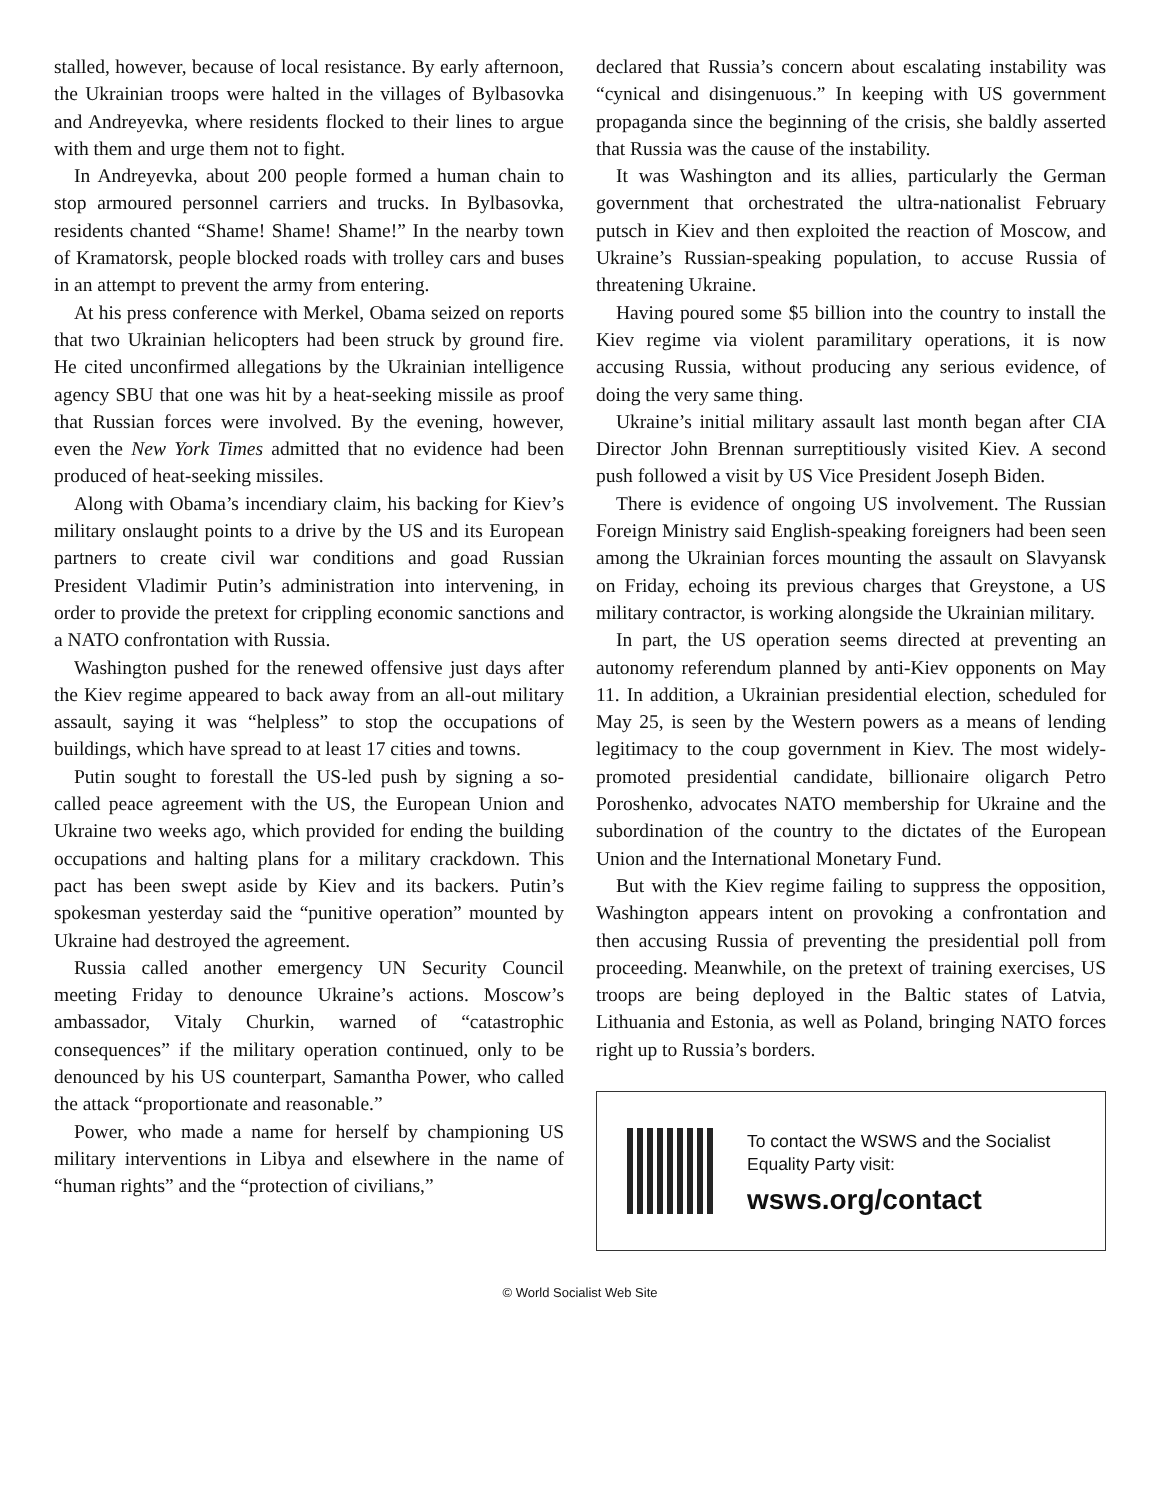stalled, however, because of local resistance. By early afternoon, the Ukrainian troops were halted in the villages of Bylbasovka and Andreyevka, where residents flocked to their lines to argue with them and urge them not to fight.
In Andreyevka, about 200 people formed a human chain to stop armoured personnel carriers and trucks. In Bylbasovka, residents chanted “Shame! Shame! Shame!” In the nearby town of Kramatorsk, people blocked roads with trolley cars and buses in an attempt to prevent the army from entering.
At his press conference with Merkel, Obama seized on reports that two Ukrainian helicopters had been struck by ground fire. He cited unconfirmed allegations by the Ukrainian intelligence agency SBU that one was hit by a heat-seeking missile as proof that Russian forces were involved. By the evening, however, even the New York Times admitted that no evidence had been produced of heat-seeking missiles.
Along with Obama’s incendiary claim, his backing for Kiev’s military onslaught points to a drive by the US and its European partners to create civil war conditions and goad Russian President Vladimir Putin’s administration into intervening, in order to provide the pretext for crippling economic sanctions and a NATO confrontation with Russia.
Washington pushed for the renewed offensive just days after the Kiev regime appeared to back away from an all-out military assault, saying it was “helpless” to stop the occupations of buildings, which have spread to at least 17 cities and towns.
Putin sought to forestall the US-led push by signing a so-called peace agreement with the US, the European Union and Ukraine two weeks ago, which provided for ending the building occupations and halting plans for a military crackdown. This pact has been swept aside by Kiev and its backers. Putin’s spokesman yesterday said the “punitive operation” mounted by Ukraine had destroyed the agreement.
Russia called another emergency UN Security Council meeting Friday to denounce Ukraine’s actions. Moscow’s ambassador, Vitaly Churkin, warned of “catastrophic consequences” if the military operation continued, only to be denounced by his US counterpart, Samantha Power, who called the attack “proportionate and reasonable.”
Power, who made a name for herself by championing US military interventions in Libya and elsewhere in the name of “human rights” and the “protection of civilians,”
declared that Russia’s concern about escalating instability was “cynical and disingenuous.” In keeping with US government propaganda since the beginning of the crisis, she baldly asserted that Russia was the cause of the instability.
It was Washington and its allies, particularly the German government that orchestrated the ultra-nationalist February putsch in Kiev and then exploited the reaction of Moscow, and Ukraine’s Russian-speaking population, to accuse Russia of threatening Ukraine.
Having poured some $5 billion into the country to install the Kiev regime via violent paramilitary operations, it is now accusing Russia, without producing any serious evidence, of doing the very same thing.
Ukraine’s initial military assault last month began after CIA Director John Brennan surreptitiously visited Kiev. A second push followed a visit by US Vice President Joseph Biden.
There is evidence of ongoing US involvement. The Russian Foreign Ministry said English-speaking foreigners had been seen among the Ukrainian forces mounting the assault on Slavyansk on Friday, echoing its previous charges that Greystone, a US military contractor, is working alongside the Ukrainian military.
In part, the US operation seems directed at preventing an autonomy referendum planned by anti-Kiev opponents on May 11. In addition, a Ukrainian presidential election, scheduled for May 25, is seen by the Western powers as a means of lending legitimacy to the coup government in Kiev. The most widely-promoted presidential candidate, billionaire oligarch Petro Poroshenko, advocates NATO membership for Ukraine and the subordination of the country to the dictates of the European Union and the International Monetary Fund.
But with the Kiev regime failing to suppress the opposition, Washington appears intent on provoking a confrontation and then accusing Russia of preventing the presidential poll from proceeding. Meanwhile, on the pretext of training exercises, US troops are being deployed in the Baltic states of Latvia, Lithuania and Estonia, as well as Poland, bringing NATO forces right up to Russia’s borders.
To contact the WSWS and the Socialist Equality Party visit:
wsws.org/contact
© World Socialist Web Site